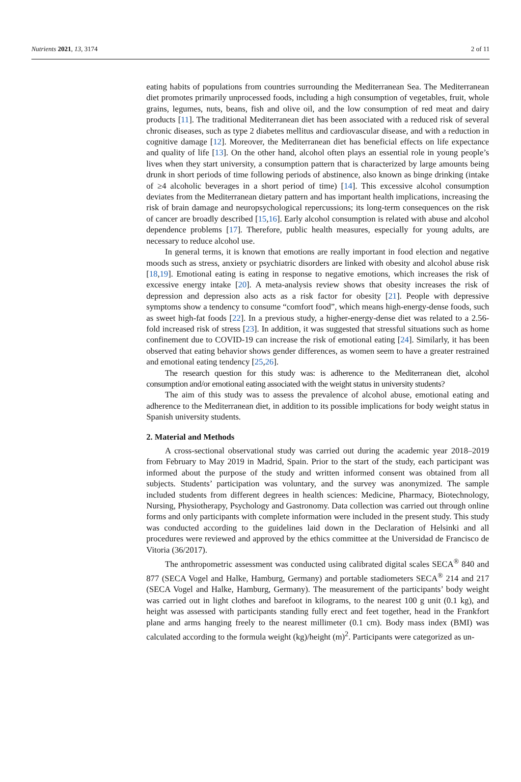Nutrients 2021, 13, 3174 2 of 11
eating habits of populations from countries surrounding the Mediterranean Sea. The Mediterranean diet promotes primarily unprocessed foods, including a high consumption of vegetables, fruit, whole grains, legumes, nuts, beans, fish and olive oil, and the low consumption of red meat and dairy products [11]. The traditional Mediterranean diet has been associated with a reduced risk of several chronic diseases, such as type 2 diabetes mellitus and cardiovascular disease, and with a reduction in cognitive damage [12]. Moreover, the Mediterranean diet has beneficial effects on life expectance and quality of life [13]. On the other hand, alcohol often plays an essential role in young people’s lives when they start university, a consumption pattern that is characterized by large amounts being drunk in short periods of time following periods of abstinence, also known as binge drinking (intake of ≥4 alcoholic beverages in a short period of time) [14]. This excessive alcohol consumption deviates from the Mediterranean dietary pattern and has important health implications, increasing the risk of brain damage and neuropsychological repercussions; its long-term consequences on the risk of cancer are broadly described [15,16]. Early alcohol consumption is related with abuse and alcohol dependence problems [17]. Therefore, public health measures, especially for young adults, are necessary to reduce alcohol use.
In general terms, it is known that emotions are really important in food election and negative moods such as stress, anxiety or psychiatric disorders are linked with obesity and alcohol abuse risk [18,19]. Emotional eating is eating in response to negative emotions, which increases the risk of excessive energy intake [20]. A meta-analysis review shows that obesity increases the risk of depression and depression also acts as a risk factor for obesity [21]. People with depressive symptoms show a tendency to consume “comfort food”, which means high-energy-dense foods, such as sweet high-fat foods [22]. In a previous study, a higher-energy-dense diet was related to a 2.56-fold increased risk of stress [23]. In addition, it was suggested that stressful situations such as home confinement due to COVID-19 can increase the risk of emotional eating [24]. Similarly, it has been observed that eating behavior shows gender differences, as women seem to have a greater restrained and emotional eating tendency [25,26].
The research question for this study was: is adherence to the Mediterranean diet, alcohol consumption and/or emotional eating associated with the weight status in university students?
The aim of this study was to assess the prevalence of alcohol abuse, emotional eating and adherence to the Mediterranean diet, in addition to its possible implications for body weight status in Spanish university students.
2. Material and Methods
A cross-sectional observational study was carried out during the academic year 2018–2019 from February to May 2019 in Madrid, Spain. Prior to the start of the study, each participant was informed about the purpose of the study and written informed consent was obtained from all subjects. Students’ participation was voluntary, and the survey was anonymized. The sample included students from different degrees in health sciences: Medicine, Pharmacy, Biotechnology, Nursing, Physiotherapy, Psychology and Gastronomy. Data collection was carried out through online forms and only participants with complete information were included in the present study. This study was conducted according to the guidelines laid down in the Declaration of Helsinki and all procedures were reviewed and approved by the ethics committee at the Universidad de Francisco de Vitoria (36/2017).
The anthropometric assessment was conducted using calibrated digital scales SECA<sup>®</sup> 840 and 877 (SECA Vogel and Halke, Hamburg, Germany) and portable stadiometers SECA<sup>®</sup> 214 and 217 (SECA Vogel and Halke, Hamburg, Germany). The measurement of the participants’ body weight was carried out in light clothes and barefoot in kilograms, to the nearest 100 g unit (0.1 kg), and height was assessed with participants standing fully erect and feet together, head in the Frankfort plane and arms hanging freely to the nearest millimeter (0.1 cm). Body mass index (BMI) was calculated according to the formula weight (kg)/height (m)<sup>2</sup>. Participants were categorized as un-